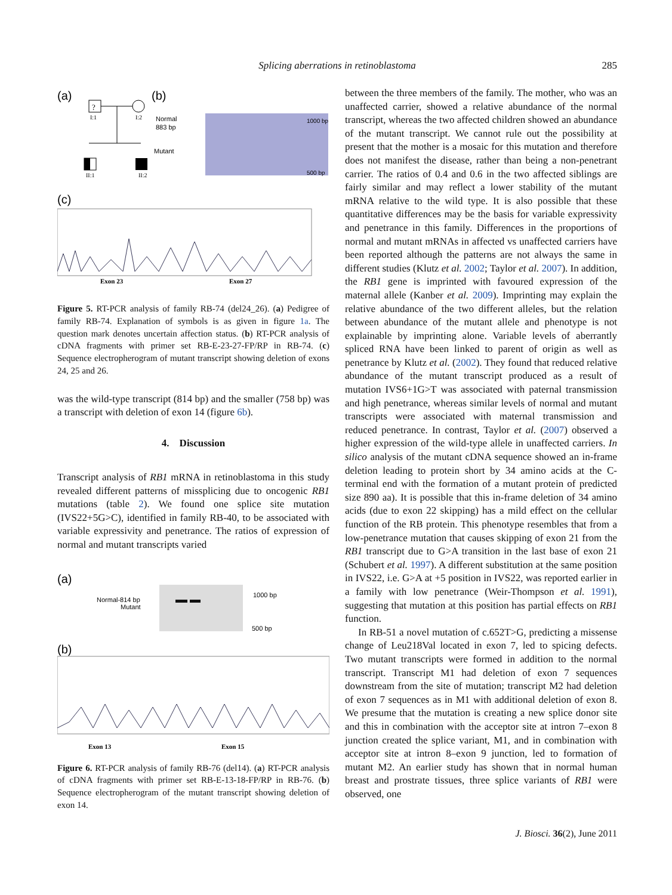Splicing aberrations in retinoblastoma
285
(a)
(b)
?
I:1
I:2
II:1
II:2
Normal
883 bp
Mutant
1000 bp
500 bp
(c)
Exon 23
Exon 27
Figure 5. RT-PCR analysis of family RB-74 (del24_26). (a) Pedigree of family RB-74. Explanation of symbols is as given in figure 1a. The question mark denotes uncertain affection status. (b) RT-PCR analysis of cDNA fragments with primer set RB-E-23-27-FP/RP in RB-74. (c) Sequence electropherogram of mutant transcript showing deletion of exons 24, 25 and 26.
was the wild-type transcript (814 bp) and the smaller (758 bp) was a transcript with deletion of exon 14 (figure 6b).
4. Discussion
Transcript analysis of RB1 mRNA in retinoblastoma in this study revealed different patterns of missplicing due to oncogenic RB1 mutations (table 2). We found one splice site mutation (IVS22+5G>C), identified in family RB-40, to be associated with variable expressivity and penetrance. The ratios of expression of normal and mutant transcripts varied
(a)
Normal-814 bp
Mutant
1000 bp
500 bp
(b)
Exon 13
Exon 15
Figure 6. RT-PCR analysis of family RB-76 (del14). (a) RT-PCR analysis of cDNA fragments with primer set RB-E-13-18-FP/RP in RB-76. (b) Sequence electropherogram of the mutant transcript showing deletion of exon 14.
between the three members of the family. The mother, who was an unaffected carrier, showed a relative abundance of the normal transcript, whereas the two affected children showed an abundance of the mutant transcript. We cannot rule out the possibility at present that the mother is a mosaic for this mutation and therefore does not manifest the disease, rather than being a non-penetrant carrier. The ratios of 0.4 and 0.6 in the two affected siblings are fairly similar and may reflect a lower stability of the mutant mRNA relative to the wild type. It is also possible that these quantitative differences may be the basis for variable expressivity and penetrance in this family. Differences in the proportions of normal and mutant mRNAs in affected vs unaffected carriers have been reported although the patterns are not always the same in different studies (Klutz et al. 2002; Taylor et al. 2007). In addition, the RB1 gene is imprinted with favoured expression of the maternal allele (Kanber et al. 2009). Imprinting may explain the relative abundance of the two different alleles, but the relation between abundance of the mutant allele and phenotype is not explainable by imprinting alone. Variable levels of aberrantly spliced RNA have been linked to parent of origin as well as penetrance by Klutz et al. (2002). They found that reduced relative abundance of the mutant transcript produced as a result of mutation IVS6+1G>T was associated with paternal transmission and high penetrance, whereas similar levels of normal and mutant transcripts were associated with maternal transmission and reduced penetrance. In contrast, Taylor et al. (2007) observed a higher expression of the wild-type allele in unaffected carriers. In silico analysis of the mutant cDNA sequence showed an in-frame deletion leading to protein short by 34 amino acids at the C-terminal end with the formation of a mutant protein of predicted size 890 aa). It is possible that this in-frame deletion of 34 amino acids (due to exon 22 skipping) has a mild effect on the cellular function of the RB protein. This phenotype resembles that from a low-penetrance mutation that causes skipping of exon 21 from the RB1 transcript due to G>A transition in the last base of exon 21 (Schubert et al. 1997). A different substitution at the same position in IVS22, i.e. G>A at +5 position in IVS22, was reported earlier in a family with low penetrance (Weir-Thompson et al. 1991), suggesting that mutation at this position has partial effects on RB1 function.
In RB-51 a novel mutation of c.652T>G, predicting a missense change of Leu218Val located in exon 7, led to spicing defects. Two mutant transcripts were formed in addition to the normal transcript. Transcript M1 had deletion of exon 7 sequences downstream from the site of mutation; transcript M2 had deletion of exon 7 sequences as in M1 with additional deletion of exon 8. We presume that the mutation is creating a new splice donor site and this in combination with the acceptor site at intron 7–exon 8 junction created the splice variant, M1, and in combination with acceptor site at intron 8–exon 9 junction, led to formation of mutant M2. An earlier study has shown that in normal human breast and prostrate tissues, three splice variants of RB1 were observed, one
J. Biosci. 36(2), June 2011